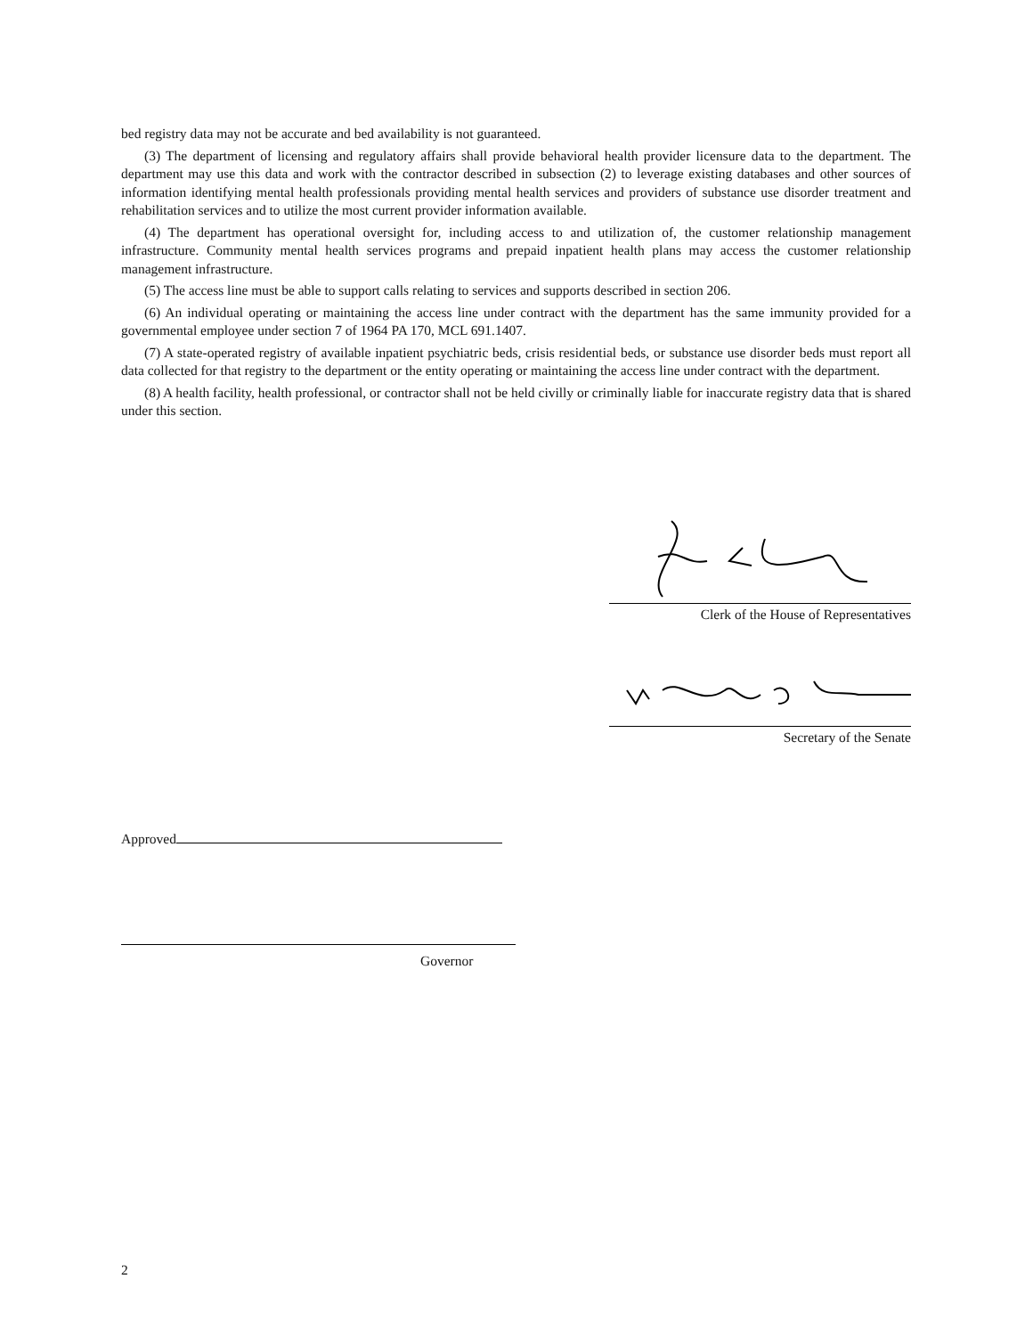bed registry data may not be accurate and bed availability is not guaranteed.
(3) The department of licensing and regulatory affairs shall provide behavioral health provider licensure data to the department. The department may use this data and work with the contractor described in subsection (2) to leverage existing databases and other sources of information identifying mental health professionals providing mental health services and providers of substance use disorder treatment and rehabilitation services and to utilize the most current provider information available.
(4) The department has operational oversight for, including access to and utilization of, the customer relationship management infrastructure. Community mental health services programs and prepaid inpatient health plans may access the customer relationship management infrastructure.
(5) The access line must be able to support calls relating to services and supports described in section 206.
(6) An individual operating or maintaining the access line under contract with the department has the same immunity provided for a governmental employee under section 7 of 1964 PA 170, MCL 691.1407.
(7) A state-operated registry of available inpatient psychiatric beds, crisis residential beds, or substance use disorder beds must report all data collected for that registry to the department or the entity operating or maintaining the access line under contract with the department.
(8) A health facility, health professional, or contractor shall not be held civilly or criminally liable for inaccurate registry data that is shared under this section.
Clerk of the House of Representatives
Secretary of the Senate
Approved
Governor
2